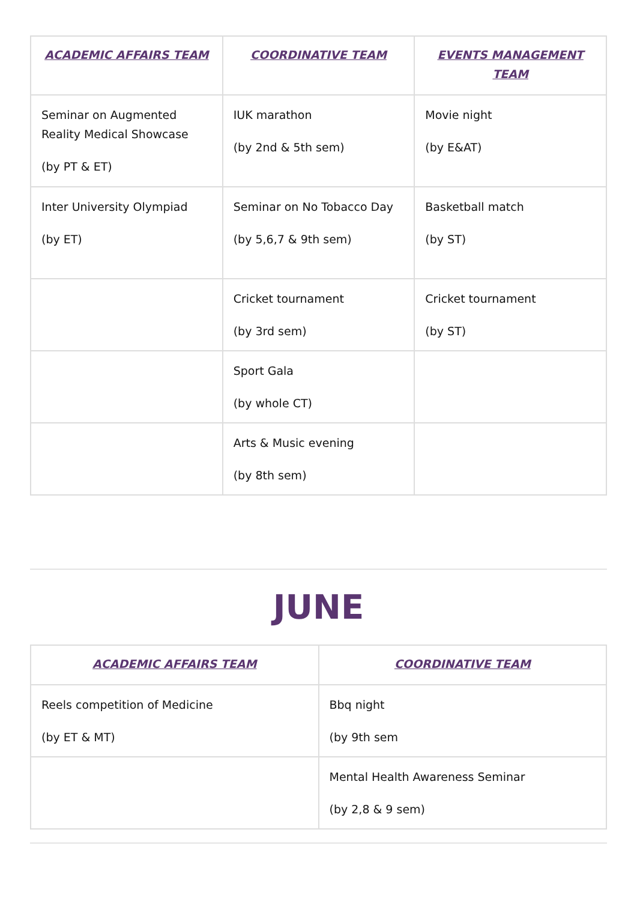| ACADEMIC AFFAIRS TEAM | COORDINATIVE TEAM | EVENTS MANAGEMENT TEAM |
| --- | --- | --- |
| Seminar on Augmented Reality Medical Showcase (by PT & ET) | IUK marathon (by 2nd & 5th sem) | Movie night (by E&AT) |
| Inter University Olympiad (by ET) | Seminar on No Tobacco Day (by 5,6,7 & 9th sem) | Basketball match (by ST) |
| | Cricket tournament (by 3rd sem) | Cricket tournament (by ST) |
| | Sport Gala (by whole CT) | |
| | Arts & Music evening (by 8th sem) | |
JUNE
| ACADEMIC AFFAIRS TEAM | COORDINATIVE TEAM |
| --- | --- |
| Reels competition of Medicine (by ET & MT) | Bbq night (by 9th sem |
| | Mental Health Awareness Seminar (by 2,8 & 9 sem) |